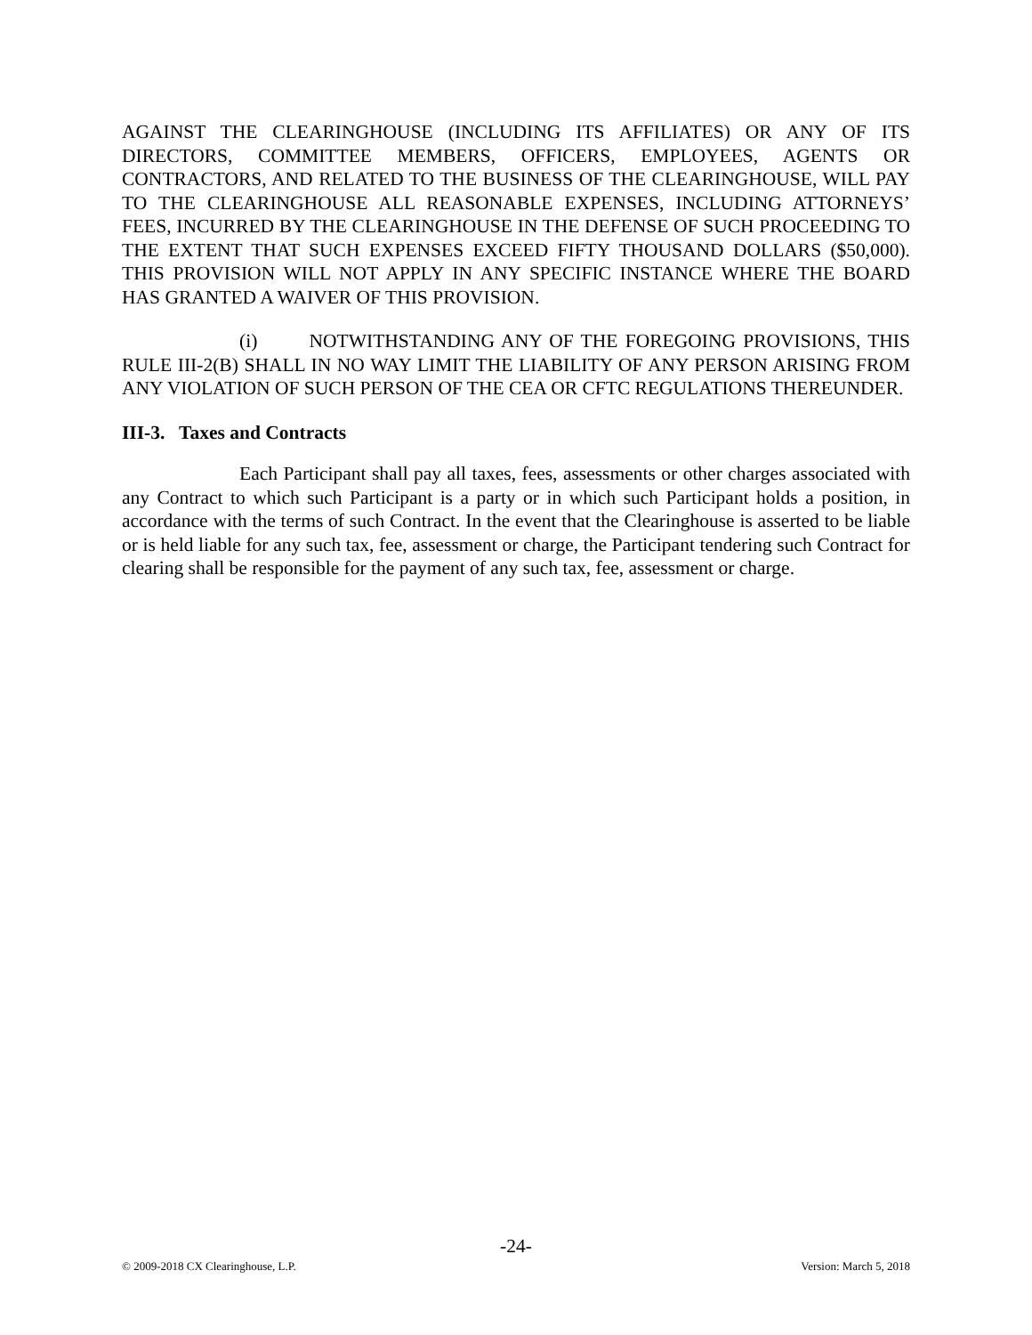AGAINST THE CLEARINGHOUSE (INCLUDING ITS AFFILIATES) OR ANY OF ITS DIRECTORS, COMMITTEE MEMBERS, OFFICERS, EMPLOYEES, AGENTS OR CONTRACTORS, AND RELATED TO THE BUSINESS OF THE CLEARINGHOUSE, WILL PAY TO THE CLEARINGHOUSE ALL REASONABLE EXPENSES, INCLUDING ATTORNEYS’ FEES, INCURRED BY THE CLEARINGHOUSE IN THE DEFENSE OF SUCH PROCEEDING TO THE EXTENT THAT SUCH EXPENSES EXCEED FIFTY THOUSAND DOLLARS ($50,000). THIS PROVISION WILL NOT APPLY IN ANY SPECIFIC INSTANCE WHERE THE BOARD HAS GRANTED A WAIVER OF THIS PROVISION.
(i) NOTWITHSTANDING ANY OF THE FOREGOING PROVISIONS, THIS RULE III-2(B) SHALL IN NO WAY LIMIT THE LIABILITY OF ANY PERSON ARISING FROM ANY VIOLATION OF SUCH PERSON OF THE CEA OR CFTC REGULATIONS THEREUNDER.
III-3. Taxes and Contracts
Each Participant shall pay all taxes, fees, assessments or other charges associated with any Contract to which such Participant is a party or in which such Participant holds a position, in accordance with the terms of such Contract. In the event that the Clearinghouse is asserted to be liable or is held liable for any such tax, fee, assessment or charge, the Participant tendering such Contract for clearing shall be responsible for the payment of any such tax, fee, assessment or charge.
-24-
© 2009-2018 CX Clearinghouse, L.P. Version: March 5, 2018